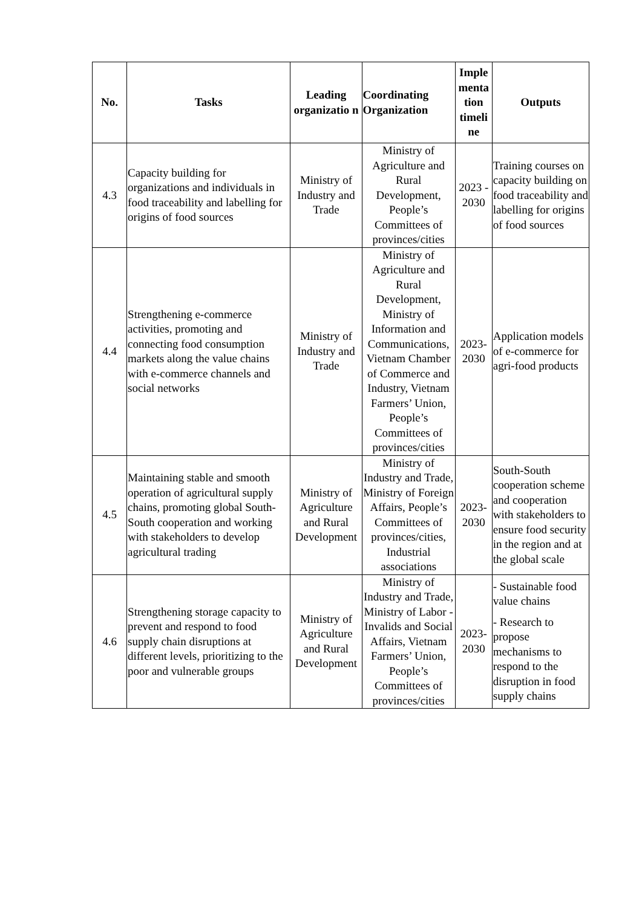| No. | Tasks | Leading organizatio n | Coordinating Organization | Imple menta tion timeli ne | Outputs |
| --- | --- | --- | --- | --- | --- |
| 4.3 | Capacity building for organizations and individuals in food traceability and labelling for origins of food sources | Ministry of Industry and Trade | Ministry of Agriculture and Rural Development, People’s Committees of provinces/cities | 2023 - 2030 | Training courses on capacity building on food traceability and labelling for origins of food sources |
| 4.4 | Strengthening e-commerce activities, promoting and connecting food consumption markets along the value chains with e-commerce channels and social networks | Ministry of Industry and Trade | Ministry of Agriculture and Rural Development, Ministry of Information and Communications, Vietnam Chamber of Commerce and Industry, Vietnam Farmers’ Union, People’s Committees of provinces/cities | 2023-2030 | Application models of e-commerce for agri-food products |
| 4.5 | Maintaining stable and smooth operation of agricultural supply chains, promoting global South-South cooperation and working with stakeholders to develop agricultural trading | Ministry of Agriculture and Rural Development | Ministry of Industry and Trade, Ministry of Foreign Affairs, People’s Committees of provinces/cities, Industrial associations | 2023-2030 | South-South cooperation scheme and cooperation with stakeholders to ensure food security in the region and at the global scale |
| 4.6 | Strengthening storage capacity to prevent and respond to food supply chain disruptions at different levels, prioritizing to the poor and vulnerable groups | Ministry of Agriculture and Rural Development | Ministry of Industry and Trade, Ministry of Labor - Invalids and Social Affairs, Vietnam Farmers’ Union, People’s Committees of provinces/cities | 2023-2030 | - Sustainable food value chains - Research to propose mechanisms to respond to the disruption in food supply chains |